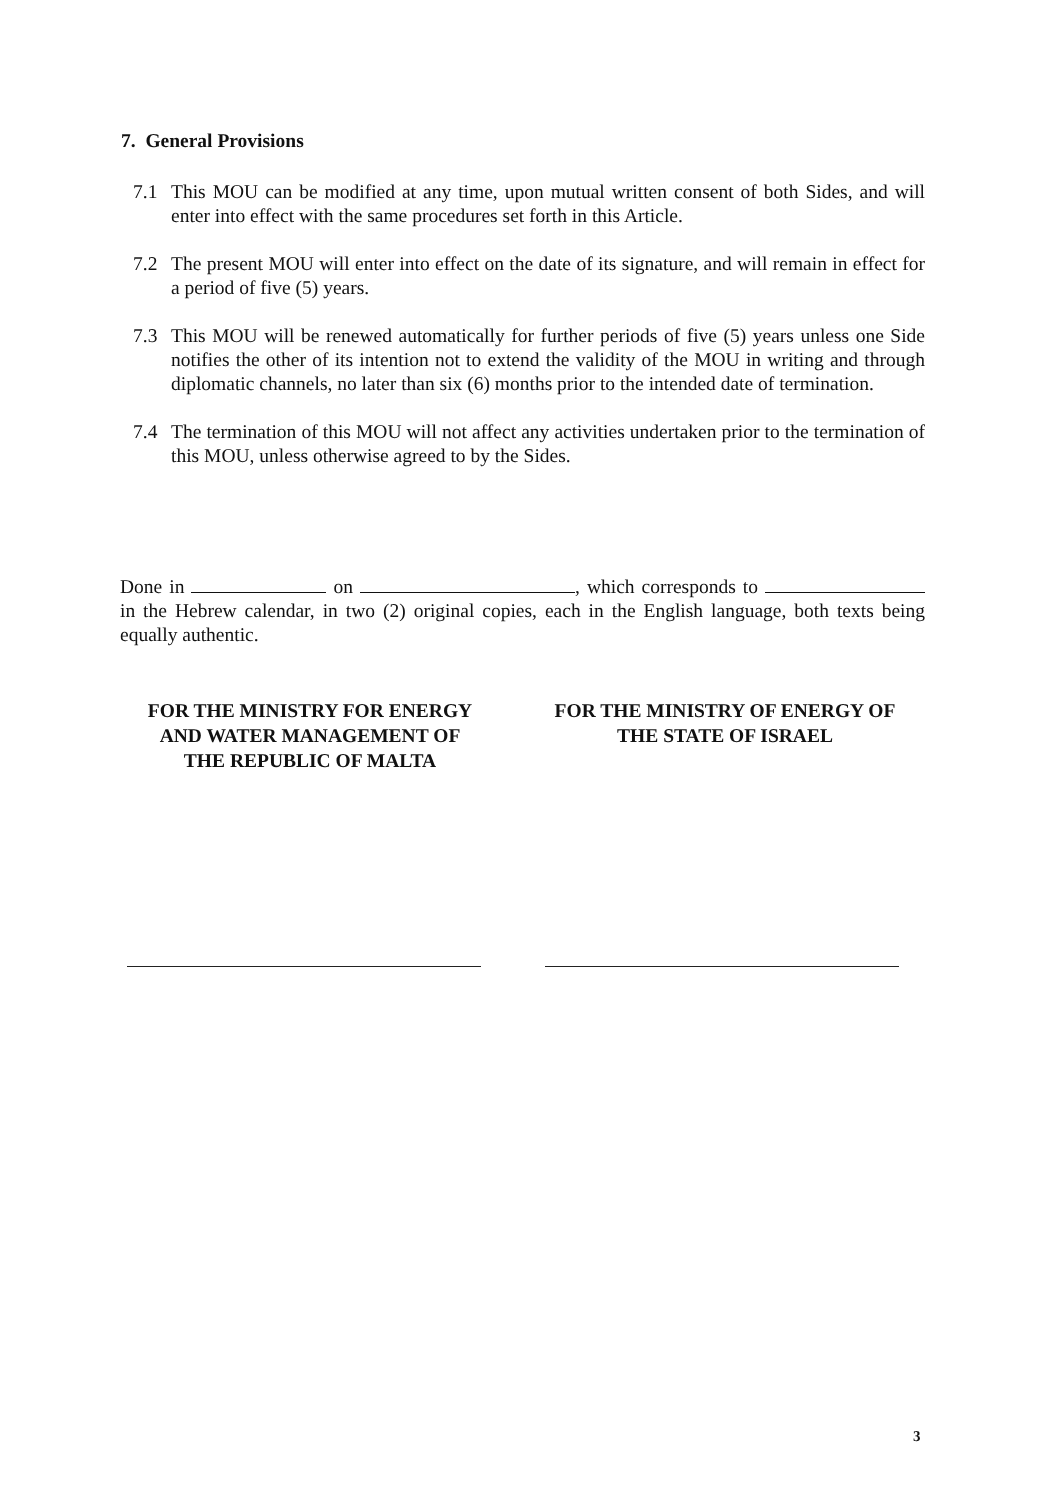7. General Provisions
7.1 This MOU can be modified at any time, upon mutual written consent of both Sides, and will enter into effect with the same procedures set forth in this Article.
7.2 The present MOU will enter into effect on the date of its signature, and will remain in effect for a period of five (5) years.
7.3 This MOU will be renewed automatically for further periods of five (5) years unless one Side notifies the other of its intention not to extend the validity of the MOU in writing and through diplomatic channels, no later than six (6) months prior to the intended date of termination.
7.4 The termination of this MOU will not affect any activities undertaken prior to the termination of this MOU, unless otherwise agreed to by the Sides.
Done in on , which corresponds to in the Hebrew calendar, in two (2) original copies, each in the English language, both texts being equally authentic.
FOR THE MINISTRY FOR ENERGY
AND WATER MANAGEMENT OF
THE REPUBLIC OF MALTA
FOR THE MINISTRY OF ENERGY OF
THE STATE OF ISRAEL
3